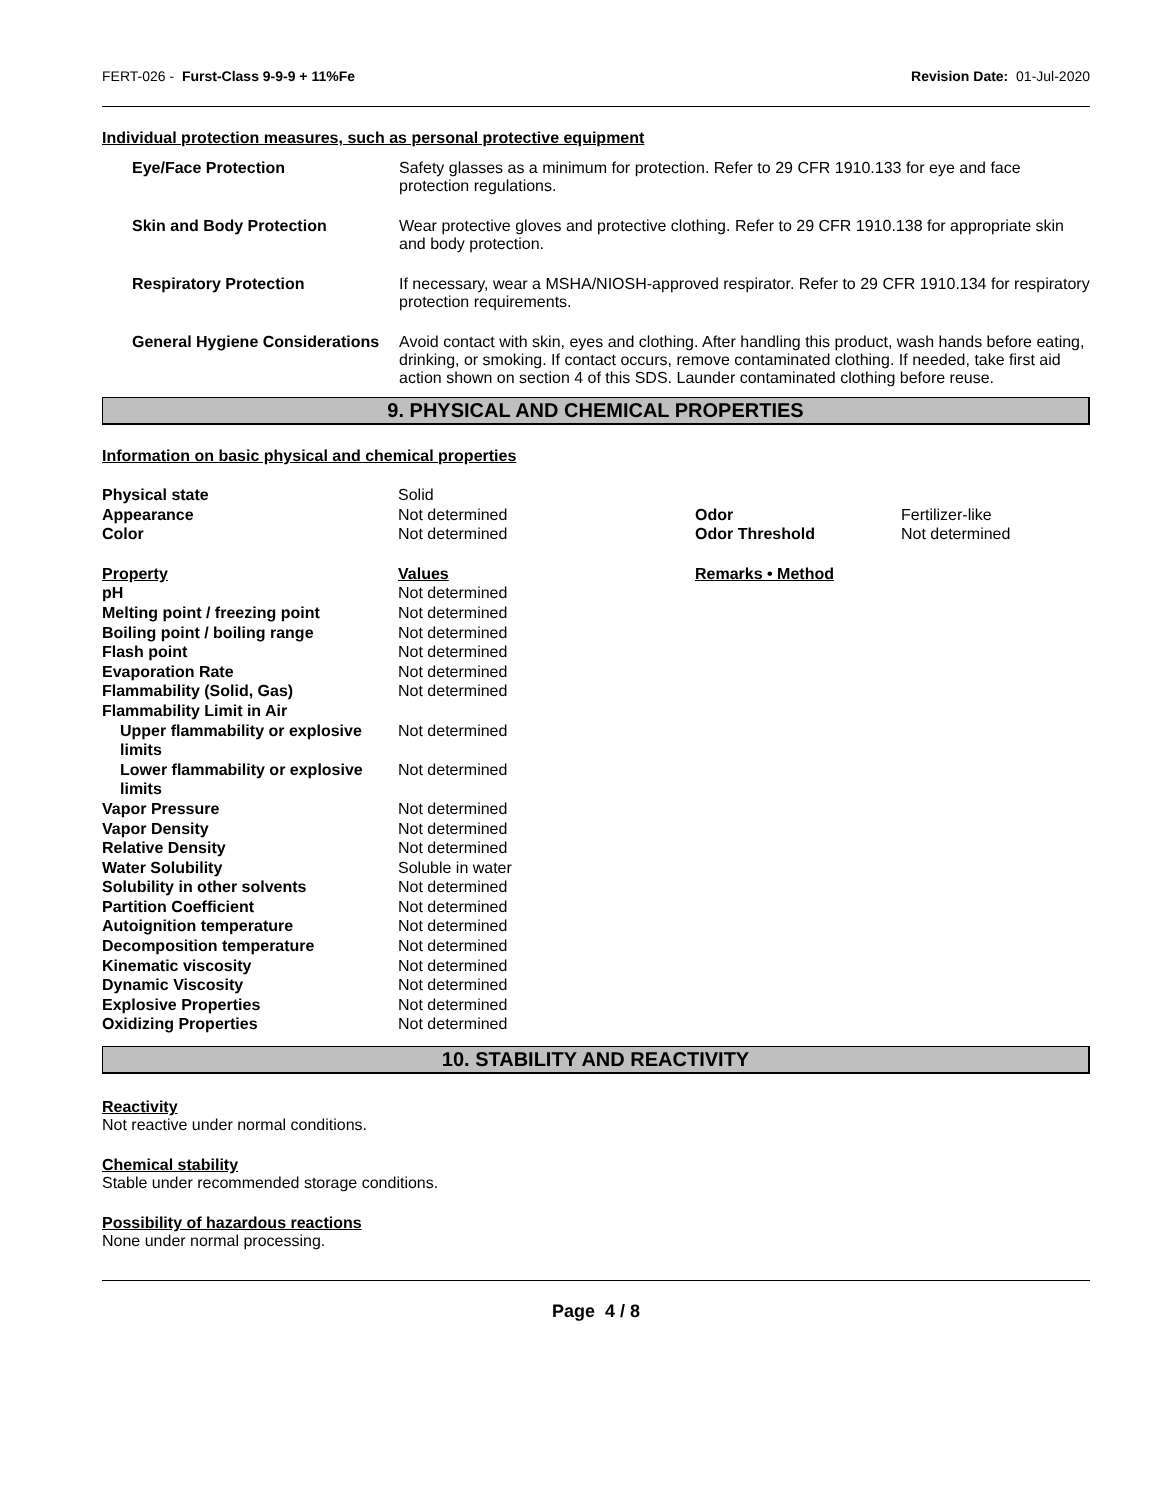FERT-026 - Furst-Class 9-9-9 + 11%Fe Revision Date: 01-Jul-2020
Individual protection measures, such as personal protective equipment
Eye/Face Protection Safety glasses as a minimum for protection. Refer to 29 CFR 1910.133 for eye and face protection regulations.
Skin and Body Protection Wear protective gloves and protective clothing. Refer to 29 CFR 1910.138 for appropriate skin and body protection.
Respiratory Protection If necessary, wear a MSHA/NIOSH-approved respirator. Refer to 29 CFR 1910.134 for respiratory protection requirements.
General Hygiene Considerations
Avoid contact with skin, eyes and clothing. After handling this product, wash hands before eating, drinking, or smoking. If contact occurs, remove contaminated clothing. If needed, take first aid action shown on section 4 of this SDS. Launder contaminated clothing before reuse.
9. PHYSICAL AND CHEMICAL PROPERTIES
Information on basic physical and chemical properties
| Physical state | Solid | | |
| Appearance | Not determined | Odor | Fertilizer-like |
| Color | Not determined | Odor Threshold | Not determined |
| Property | Values | Remarks • Method | |
| pH | Not determined | | |
| Melting point / freezing point | Not determined | | |
| Boiling point / boiling range | Not determined | | |
| Flash point | Not determined | | |
| Evaporation Rate | Not determined | | |
| Flammability (Solid, Gas) | Not determined | | |
| Flammability Limit in Air | | | |
| Upper flammability or explosive limits | Not determined | | |
| Lower flammability or explosive limits | Not determined | | |
| Vapor Pressure | Not determined | | |
| Vapor Density | Not determined | | |
| Relative Density | Not determined | | |
| Water Solubility | Soluble in water | | |
| Solubility in other solvents | Not determined | | |
| Partition Coefficient | Not determined | | |
| Autoignition temperature | Not determined | | |
| Decomposition temperature | Not determined | | |
| Kinematic viscosity | Not determined | | |
| Dynamic Viscosity | Not determined | | |
| Explosive Properties | Not determined | | |
| Oxidizing Properties | Not determined | | |
10. STABILITY AND REACTIVITY
Reactivity
Not reactive under normal conditions.
Chemical stability
Stable under recommended storage conditions.
Possibility of hazardous reactions
None under normal processing.
Page 4 / 8